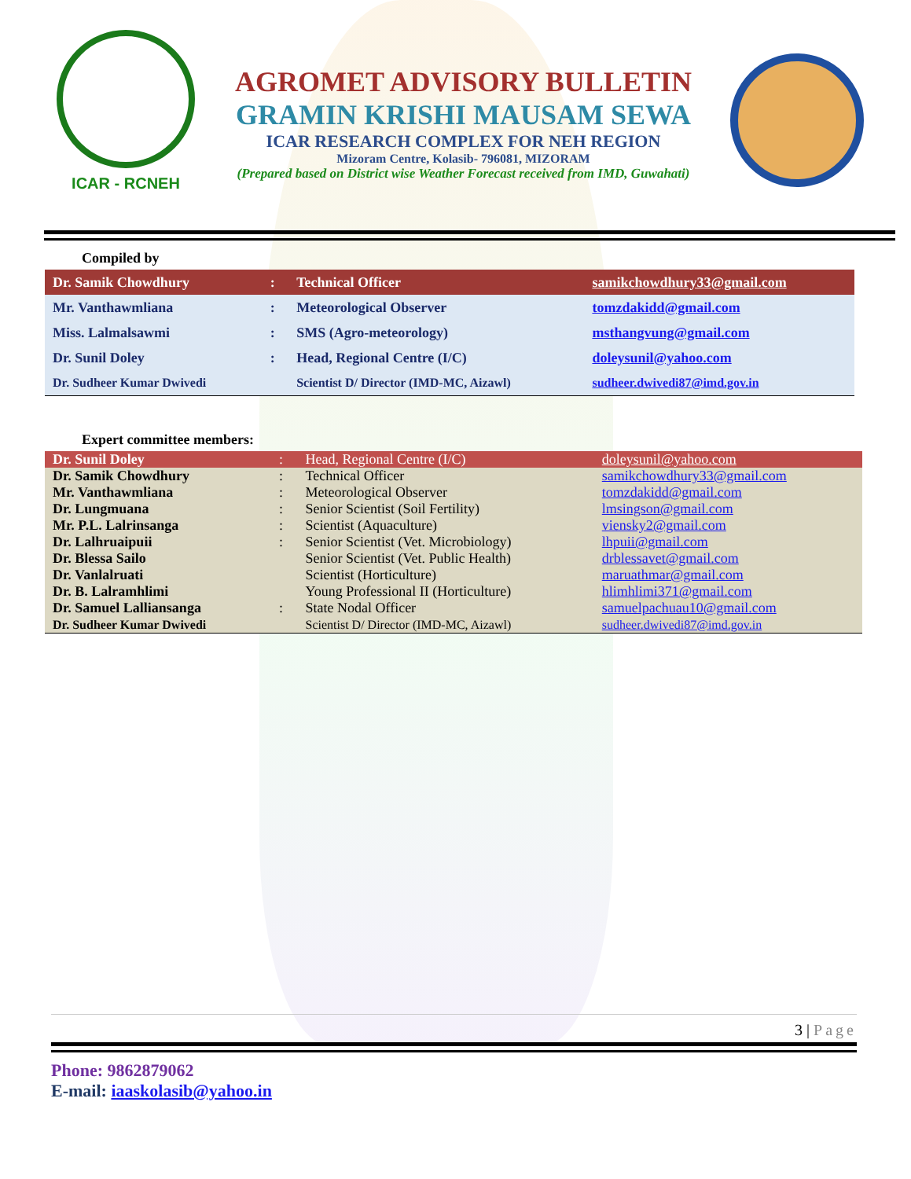ICAR - RCNEH
AGROMET ADVISORY BULLETIN
GRAMIN KRISHI MAUSAM SEWA
ICAR RESEARCH COMPLEX FOR NEH REGION
Mizoram Centre, Kolasib- 796081, MIZORAM
(Prepared based on District wise Weather Forecast received from IMD, Guwahati)
Compiled by
| Dr. Samik Chowdhury | : | Technical Officer | samikchowdhury33@gmail.com |
| Mr. Vanthawmliana | : | Meteorological Observer | tomzdakidd@gmail.com |
| Miss. Lalmalsawmi | : | SMS (Agro-meteorology) | msthangvung@gmail.com |
| Dr. Sunil Doley | : | Head, Regional Centre (I/C) | doleysunil@yahoo.com |
| Dr. Sudheer Kumar Dwivedi | | Scientist D/ Director (IMD-MC, Aizawl) | sudheer.dwivedi87@imd.gov.in |
Expert committee members:
| Dr. Sunil Doley | : | Head, Regional Centre (I/C) | doleysunil@yahoo.com |
| Dr. Samik Chowdhury | : | Technical Officer | samikchowdhury33@gmail.com |
| Mr. Vanthawmliana | : | Meteorological Observer | tomzdakidd@gmail.com |
| Dr. Lungmuana | : | Senior Scientist (Soil Fertility) | lmsingson@gmail.com |
| Mr. P.L. Lalrinsanga | : | Scientist (Aquaculture) | viensky2@gmail.com |
| Dr. Lalhruaipuii | : | Senior Scientist (Vet. Microbiology) | lhpuii@gmail.com |
| Dr. Blessa Sailo | | Senior Scientist (Vet. Public Health) | drblessavet@gmail.com |
| Dr. Vanlalruati | | Scientist (Horticulture) | maruathmar@gmail.com |
| Dr. B. Lalramhlimi | | Young Professional II (Horticulture) | hlimhlimi371@gmail.com |
| Dr. Samuel Lalliansanga | : | State Nodal Officer | samuelpachuau10@gmail.com |
| Dr. Sudheer Kumar Dwivedi | | Scientist D/ Director (IMD-MC, Aizawl) | sudheer.dwivedi87@imd.gov.in |
3 | Page
Phone: 9862879062
E-mail: iaaskolasib@yahoo.in